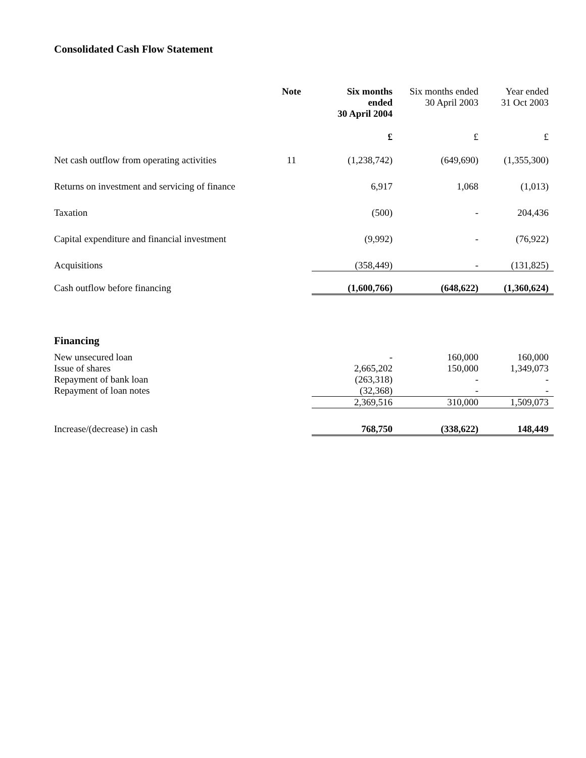Consolidated Cash Flow Statement
| | Note | Six months ended 30 April 2004 | Six months ended 30 April 2003 | Year ended 31 Oct 2003 |
| --- | --- | --- | --- | --- |
| | | £ | £ | £ |
| Net cash outflow from operating activities | 11 | (1,238,742) | (649,690) | (1,355,300) |
| Returns on investment and servicing of finance | | 6,917 | 1,068 | (1,013) |
| Taxation | | (500) | - | 204,436 |
| Capital expenditure and financial investment | | (9,992) | - | (76,922) |
| Acquisitions | | (358,449) | - | (131,825) |
| Cash outflow before financing | | (1,600,766) | (648,622) | (1,360,624) |
| Financing | | | | |
| New unsecured loan | | - | 160,000 | 160,000 |
| Issue of shares | | 2,665,202 | 150,000 | 1,349,073 |
| Repayment of bank loan | | (263,318) | - | - |
| Repayment of loan notes | | (32,368) | - | - |
| | | 2,369,516 | 310,000 | 1,509,073 |
| Increase/(decrease) in cash | | 768,750 | (338,622) | 148,449 |